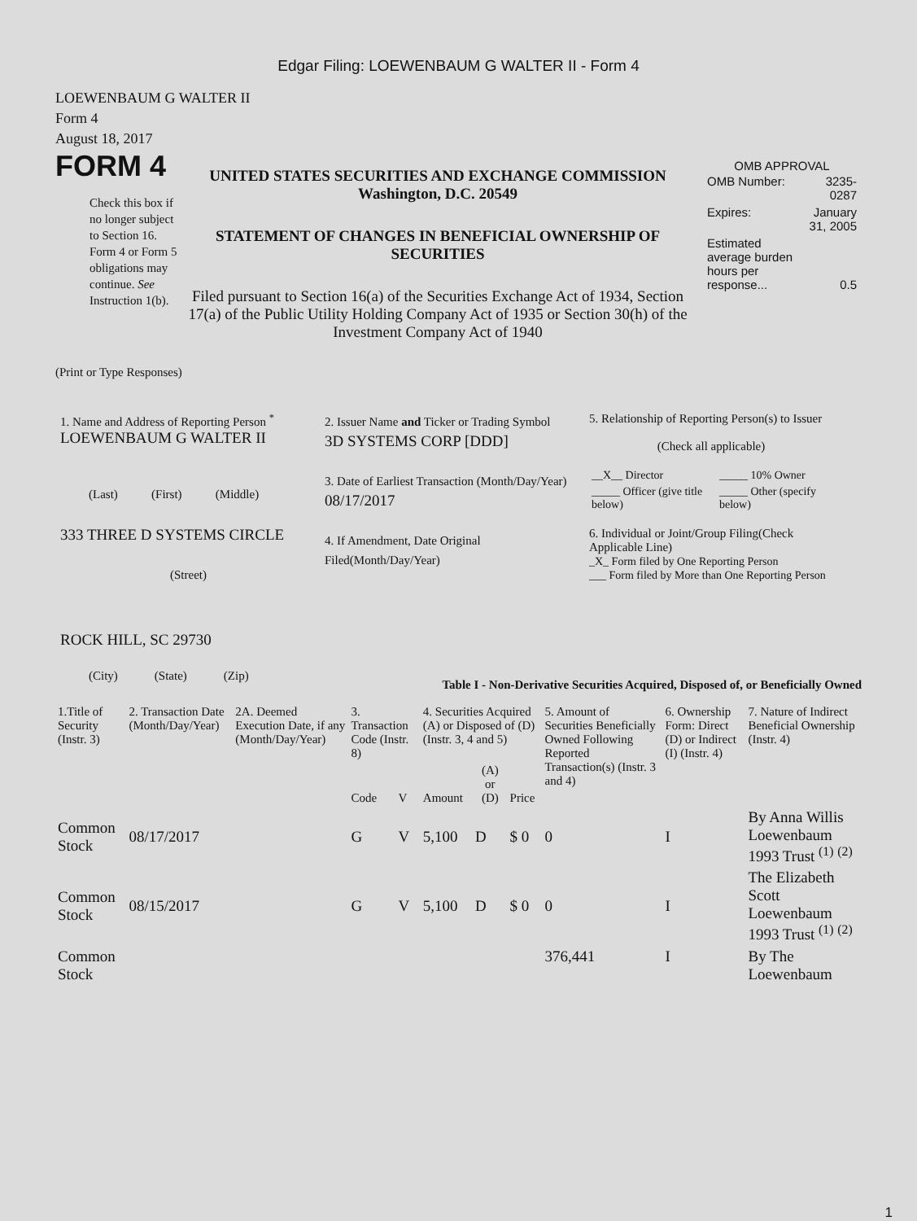Edgar Filing: LOEWENBAUM G WALTER II - Form 4
LOEWENBAUM G WALTER II
Form 4
August 18, 2017
FORM 4
Check this box if no longer subject to Section 16. Form 4 or Form 5 obligations may continue. See Instruction 1(b).
UNITED STATES SECURITIES AND EXCHANGE COMMISSION
Washington, D.C. 20549
STATEMENT OF CHANGES IN BENEFICIAL OWNERSHIP OF SECURITIES
Filed pursuant to Section 16(a) of the Securities Exchange Act of 1934, Section 17(a) of the Public Utility Holding Company Act of 1935 or Section 30(h) of the Investment Company Act of 1940
OMB APPROVAL
| OMB Number: | 3235-0287 |
| Expires: | January 31, 2005 |
| Estimated average burden hours per response... | 0.5 |
(Print or Type Responses)
1. Name and Address of Reporting Person <sup>*</sup>
LOEWENBAUM G WALTER II
(Last) (First) (Middle)
333 THREE D SYSTEMS CIRCLE
(Street)
ROCK HILL, SC 29730
(City) (State) (Zip)
2. Issuer Name and Ticker or Trading Symbol
3D SYSTEMS CORP [DDD]
3. Date of Earliest Transaction (Month/Day/Year)
08/17/2017
4. If Amendment, Date Original Filed(Month/Day/Year)
5. Relationship of Reporting Person(s) to Issuer
(Check all applicable)
| __X__ Director | _____ 10% Owner |
| _____ Officer (give title below) | _____ Other (specify below) |
6. Individual or Joint/Group Filing(Check Applicable Line)
_X_ Form filed by One Reporting Person
___ Form filed by More than One Reporting Person
Table I - Non-Derivative Securities Acquired, Disposed of, or Beneficially Owned
| 1.Title of Security (Instr. 3) | 2. Transaction Date (Month/Day/Year) | 2A. Deemed Execution Date, if any (Month/Day/Year) | 3. Transaction Code (Instr. 8) | | 4. Securities Acquired (A) or Disposed of (D) (Instr. 3, 4 and 5) | | | 5. Amount of Securities Beneficially Owned Following Reported Transaction(s) (Instr. 3 and 4) | 6. Ownership Form: Direct (D) or Indirect (I) (Instr. 4) | 7. Nature of Indirect Beneficial Ownership (Instr. 4) |
| --- | --- | --- | --- | --- | --- | --- | --- | --- | --- | --- |
| | | | Code | V | Amount | (A) or (D) | Price | | | |
| Common Stock | 08/17/2017 | | G | V | 5,100 | D | $ 0 | 0 | I | By Anna Willis Loewenbaum 1993 Trust <sup>(1)</sup> <sup>(2)</sup> |
| Common Stock | 08/15/2017 | | G | V | 5,100 | D | $ 0 | 0 | I | The Elizabeth Scott Loewenbaum 1993 Trust <sup>(1)</sup> <sup>(2)</sup> |
| Common Stock | | | | | | | | 376,441 | I | By The Loewenbaum |
1